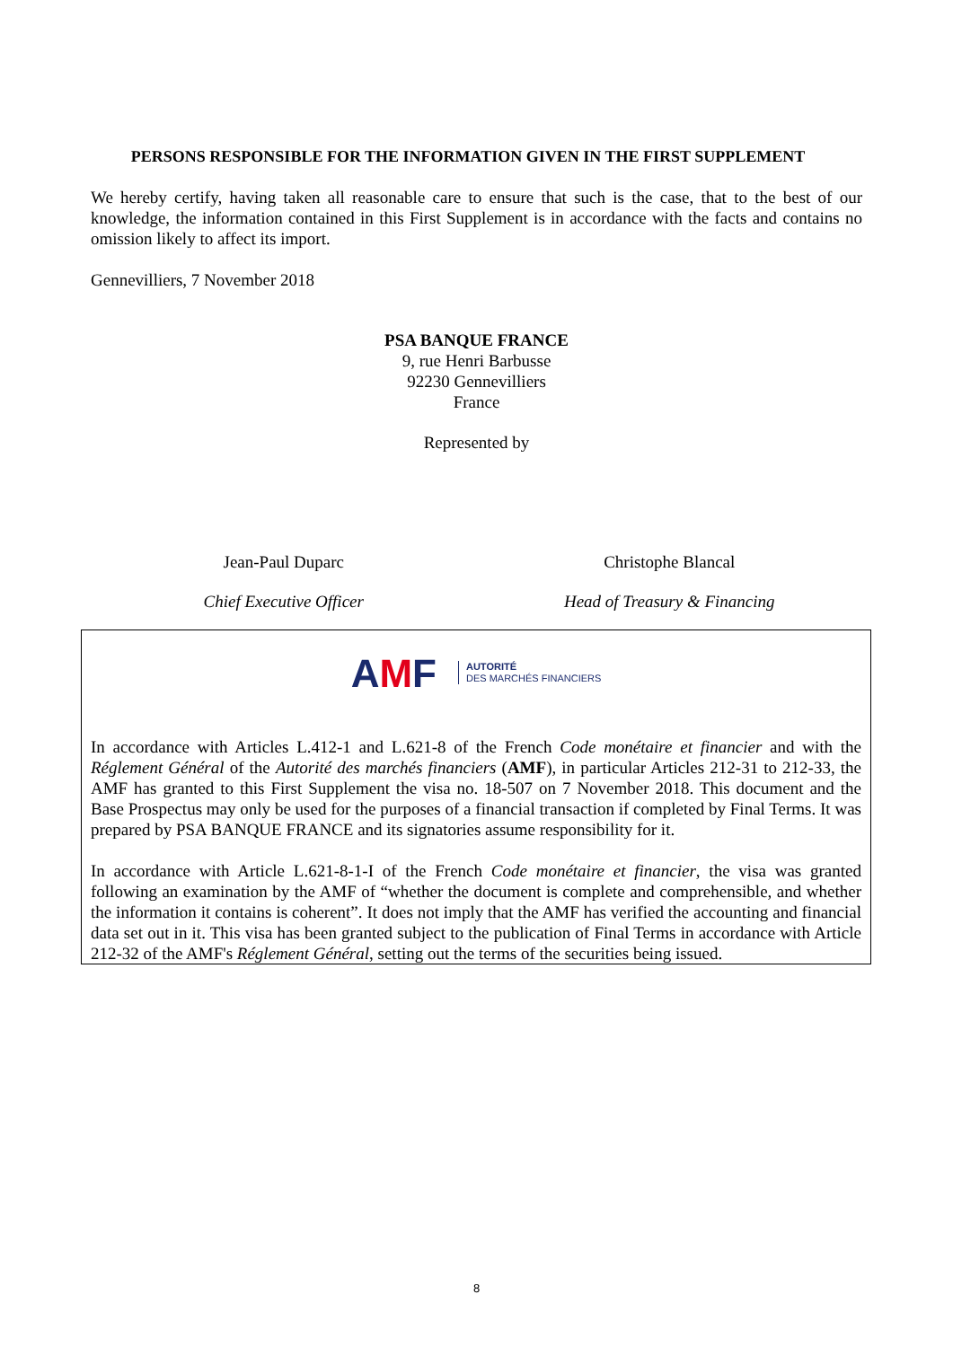PERSONS RESPONSIBLE FOR THE INFORMATION GIVEN IN THE FIRST SUPPLEMENT
We hereby certify, having taken all reasonable care to ensure that such is the case, that to the best of our knowledge, the information contained in this First Supplement is in accordance with the facts and contains no omission likely to affect its import.
Gennevilliers, 7 November 2018
PSA BANQUE FRANCE
9, rue Henri Barbusse
92230 Gennevilliers
France
Represented by
Jean-Paul Duparc Christophe Blancal
Chief Executive Officer Head of Treasury & Financing
AMF
AUTORITÉ
DES MARCHÉS FINANCIERS
In accordance with Articles L.412-1 and L.621-8 of the French Code monétaire et financier and with the Réglement Général of the Autorité des marchés financiers (AMF), in particular Articles 212-31 to 212-33, the AMF has granted to this First Supplement the visa no. 18-507 on 7 November 2018. This document and the Base Prospectus may only be used for the purposes of a financial transaction if completed by Final Terms. It was prepared by PSA BANQUE FRANCE and its signatories assume responsibility for it.
In accordance with Article L.621-8-1-I of the French Code monétaire et financier, the visa was granted following an examination by the AMF of “whether the document is complete and comprehensible, and whether the information it contains is coherent”. It does not imply that the AMF has verified the accounting and financial data set out in it. This visa has been granted subject to the publication of Final Terms in accordance with Article 212-32 of the AMF's Réglement Général, setting out the terms of the securities being issued.
8